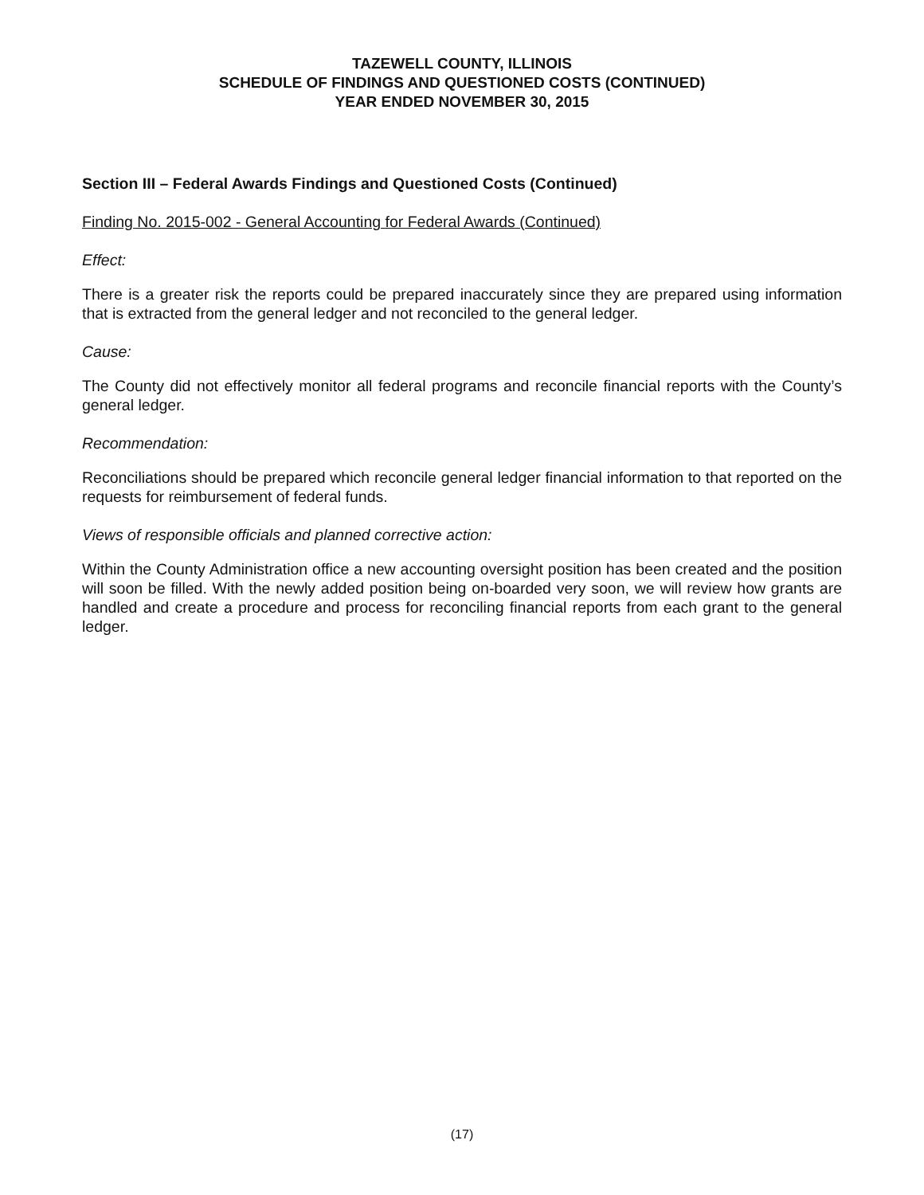TAZEWELL COUNTY, ILLINOIS
SCHEDULE OF FINDINGS AND QUESTIONED COSTS (CONTINUED)
YEAR ENDED NOVEMBER 30, 2015
Section III – Federal Awards Findings and Questioned Costs (Continued)
Finding No. 2015-002 - General Accounting for Federal Awards (Continued)
Effect:
There is a greater risk the reports could be prepared inaccurately since they are prepared using information that is extracted from the general ledger and not reconciled to the general ledger.
Cause:
The County did not effectively monitor all federal programs and reconcile financial reports with the County’s general ledger.
Recommendation:
Reconciliations should be prepared which reconcile general ledger financial information to that reported on the requests for reimbursement of federal funds.
Views of responsible officials and planned corrective action:
Within the County Administration office a new accounting oversight position has been created and the position will soon be filled. With the newly added position being on-boarded very soon, we will review how grants are handled and create a procedure and process for reconciling financial reports from each grant to the general ledger.
(17)